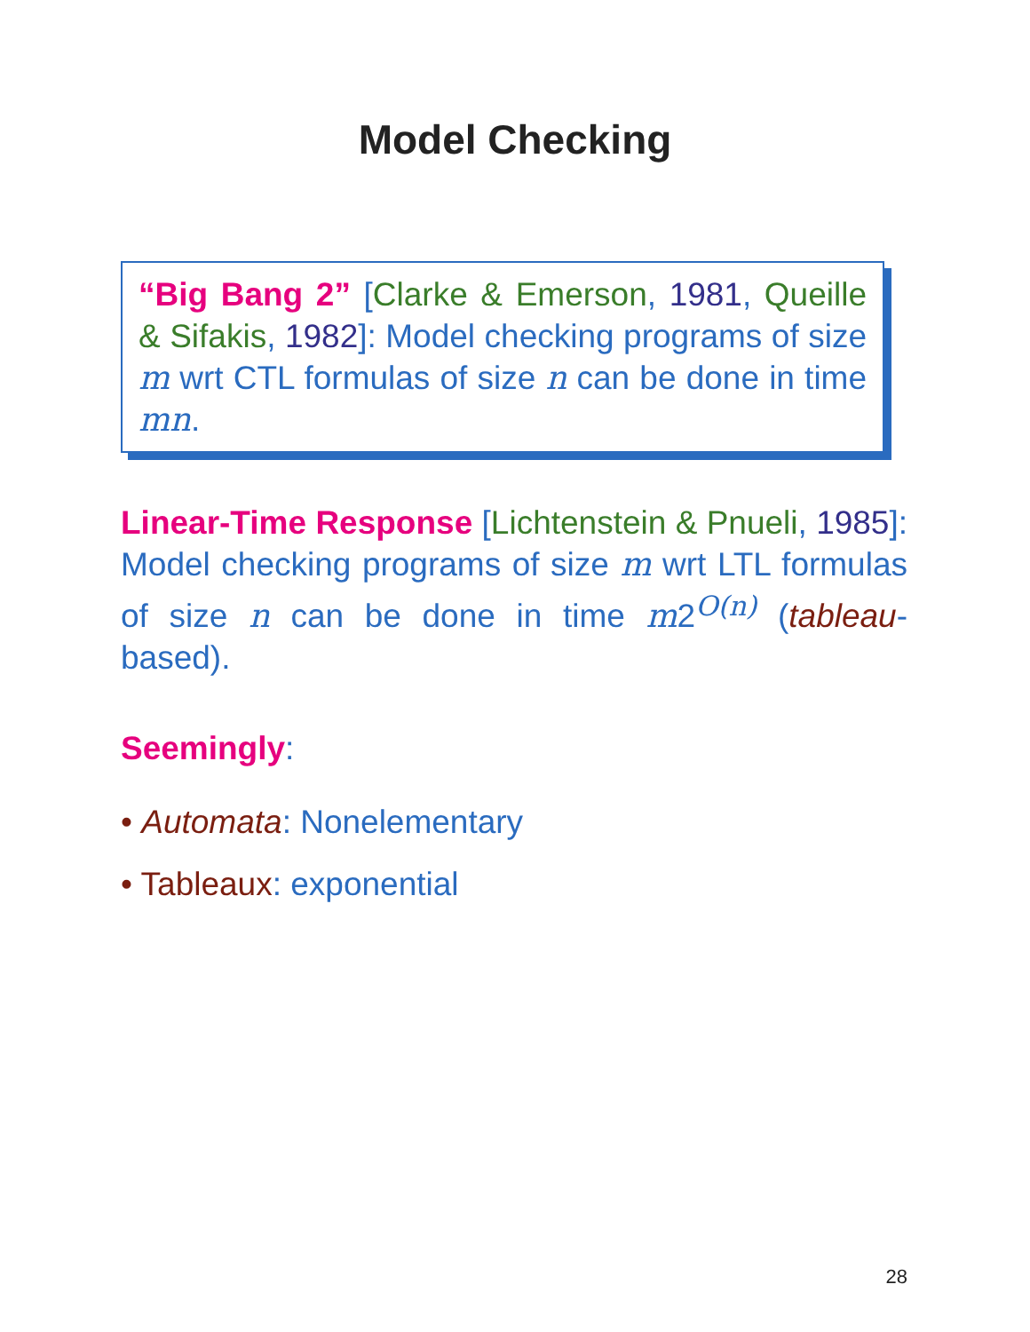Model Checking
“Big Bang 2” [Clarke & Emerson, 1981, Queille & Sifakis, 1982]: Model checking programs of size m wrt CTL formulas of size n can be done in time mn.
Linear-Time Response [Lichtenstein & Pnueli, 1985]: Model checking programs of size m wrt LTL formulas of size n can be done in time m2<sup>O(n)</sup> (tableau-based).
Seemingly:
• Automata: Nonelementary
• Tableaux: exponential
28